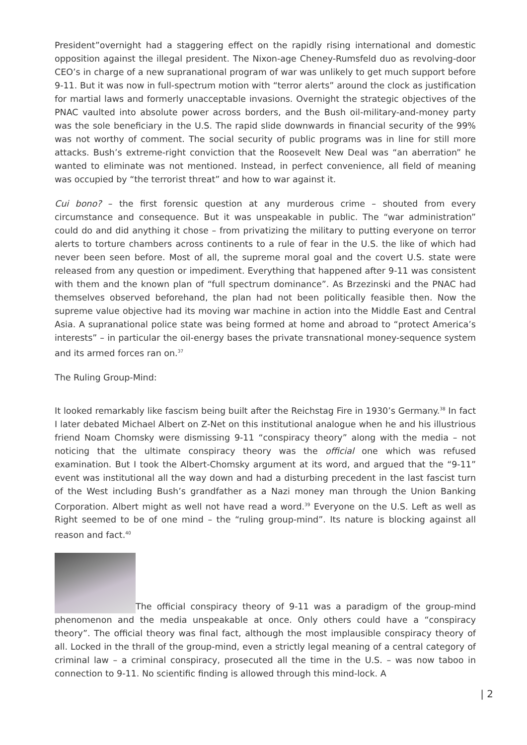President”overnight had a staggering effect on the rapidly rising international and domestic opposition against the illegal president. The Nixon-age Cheney-Rumsfeld duo as revolving-door CEO’s in charge of a new supranational program of war was unlikely to get much support before 9-11. But it was now in full-spectrum motion with “terror alerts” around the clock as justification for martial laws and formerly unacceptable invasions. Overnight the strategic objectives of the PNAC vaulted into absolute power across borders, and the Bush oil-military-and-money party was the sole beneficiary in the U.S. The rapid slide downwards in financial security of the 99% was not worthy of comment. The social security of public programs was in line for still more attacks. Bush’s extreme-right conviction that the Roosevelt New Deal was “an aberration” he wanted to eliminate was not mentioned. Instead, in perfect convenience, all field of meaning was occupied by “the terrorist threat” and how to war against it.
Cui bono? – the first forensic question at any murderous crime – shouted from every circumstance and consequence. But it was unspeakable in public. The “war administration” could do and did anything it chose – from privatizing the military to putting everyone on terror alerts to torture chambers across continents to a rule of fear in the U.S. the like of which had never been seen before. Most of all, the supreme moral goal and the covert U.S. state were released from any question or impediment. Everything that happened after 9-11 was consistent with them and the known plan of “full spectrum dominance”. As Brzezinski and the PNAC had themselves observed beforehand, the plan had not been politically feasible then. Now the supreme value objective had its moving war machine in action into the Middle East and Central Asia. A supranational police state was being formed at home and abroad to “protect America’s interests” – in particular the oil-energy bases the private transnational money-sequence system and its armed forces ran on.<sup>37</sup>
The Ruling Group-Mind:
It looked remarkably like fascism being built after the Reichstag Fire in 1930’s Germany.<sup>38</sup> In fact I later debated Michael Albert on Z-Net on this institutional analogue when he and his illustrious friend Noam Chomsky were dismissing 9-11 “conspiracy theory” along with the media – not noticing that the ultimate conspiracy theory was the official one which was refused examination. But I took the Albert-Chomsky argument at its word, and argued that the “9-11” event was institutional all the way down and had a disturbing precedent in the last fascist turn of the West including Bush’s grandfather as a Nazi money man through the Union Banking Corporation. Albert might as well not have read a word.<sup>39</sup> Everyone on the U.S. Left as well as Right seemed to be of one mind – the “ruling group-mind”. Its nature is blocking against all reason and fact.<sup>40</sup>
The official conspiracy theory of 9-11 was a paradigm of the group-mind phenomenon and the media unspeakable at once. Only others could have a “conspiracy theory”. The official theory was final fact, although the most implausible conspiracy theory of all. Locked in the thrall of the group-mind, even a strictly legal meaning of a central category of criminal law – a criminal conspiracy, prosecuted all the time in the U.S. – was now taboo in connection to 9-11. No scientific finding is allowed through this mind-lock. A
| 2